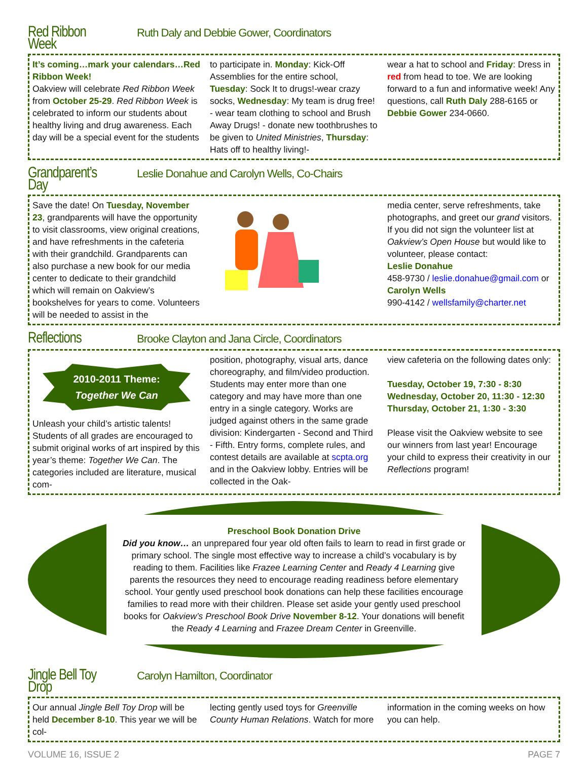Red Ribbon Week Ruth Daly and Debbie Gower, Coordinators
It’s coming…mark your calendars…Red Ribbon Week!
Oakview will celebrate Red Ribbon Week from October 25-29. Red Ribbon Week is celebrated to inform our students about healthy living and drug awareness. Each day will be a special event for the students
to participate in. Monday: Kick-Off Assemblies for the entire school, Tuesday: Sock It to drugs!-wear crazy socks, Wednesday: My team is drug free! - wear team clothing to school and Brush Away Drugs! - donate new toothbrushes to be given to United Ministries, Thursday: Hats off to healthy living!-
wear a hat to school and Friday: Dress in red from head to toe. We are looking forward to a fun and informative week! Any questions, call Ruth Daly 288-6165 or Debbie Gower 234-0660.
Grandparent’s Day Leslie Donahue and Carolyn Wells, Co-Chairs
Save the date! On Tuesday, November 23, grandparents will have the opportunity to visit classrooms, view original creations, and have refreshments in the cafeteria with their grandchild. Grandparents can also purchase a new book for our media center to dedicate to their grandchild which will remain on Oakview’s bookshelves for years to come. Volunteers will be needed to assist in the
media center, serve refreshments, take photographs, and greet our grand visitors. If you did not sign the volunteer list at Oakview’s Open House but would like to volunteer, please contact:
Leslie Donahue
458-9730 / leslie.donahue@gmail.com or
Carolyn Wells
990-4142 / wellsfamily@charter.net
Reflections Brooke Clayton and Jana Circle, Coordinators
2010-2011 Theme:
Together We Can
Unleash your child’s artistic talents! Students of all grades are encouraged to submit original works of art inspired by this year’s theme: Together We Can. The categories included are literature, musical com-
position, photography, visual arts, dance choreography, and film/video production. Students may enter more than one category and may have more than one entry in a single category. Works are judged against others in the same grade division: Kindergarten - Second and Third - Fifth. Entry forms, complete rules, and contest details are available at scpta.org and in the Oakview lobby. Entries will be collected in the Oak-
view cafeteria on the following dates only:
Tuesday, October 19, 7:30 - 8:30
Wednesday, October 20, 11:30 - 12:30
Thursday, October 21, 1:30 - 3:30
Please visit the Oakview website to see our winners from last year! Encourage your child to express their creativity in our Reflections program!
Preschool Book Donation Drive
Did you know… an unprepared four year old often fails to learn to read in first grade or primary school. The single most effective way to increase a child’s vocabulary is by reading to them. Facilities like Frazee Learning Center and Ready 4 Learning give parents the resources they need to encourage reading readiness before elementary school. Your gently used preschool book donations can help these facilities encourage families to read more with their children. Please set aside your gently used preschool books for Oakview’s Preschool Book Drive November 8-12. Your donations will benefit the Ready 4 Learning and Frazee Dream Center in Greenville.
Jingle Bell Toy Drop Carolyn Hamilton, Coordinator
Our annual Jingle Bell Toy Drop will be held December 8-10. This year we will be col-
lecting gently used toys for Greenville County Human Relations. Watch for more
information in the coming weeks on how you can help.
VOLUME 16, ISSUE 2 PAGE 7